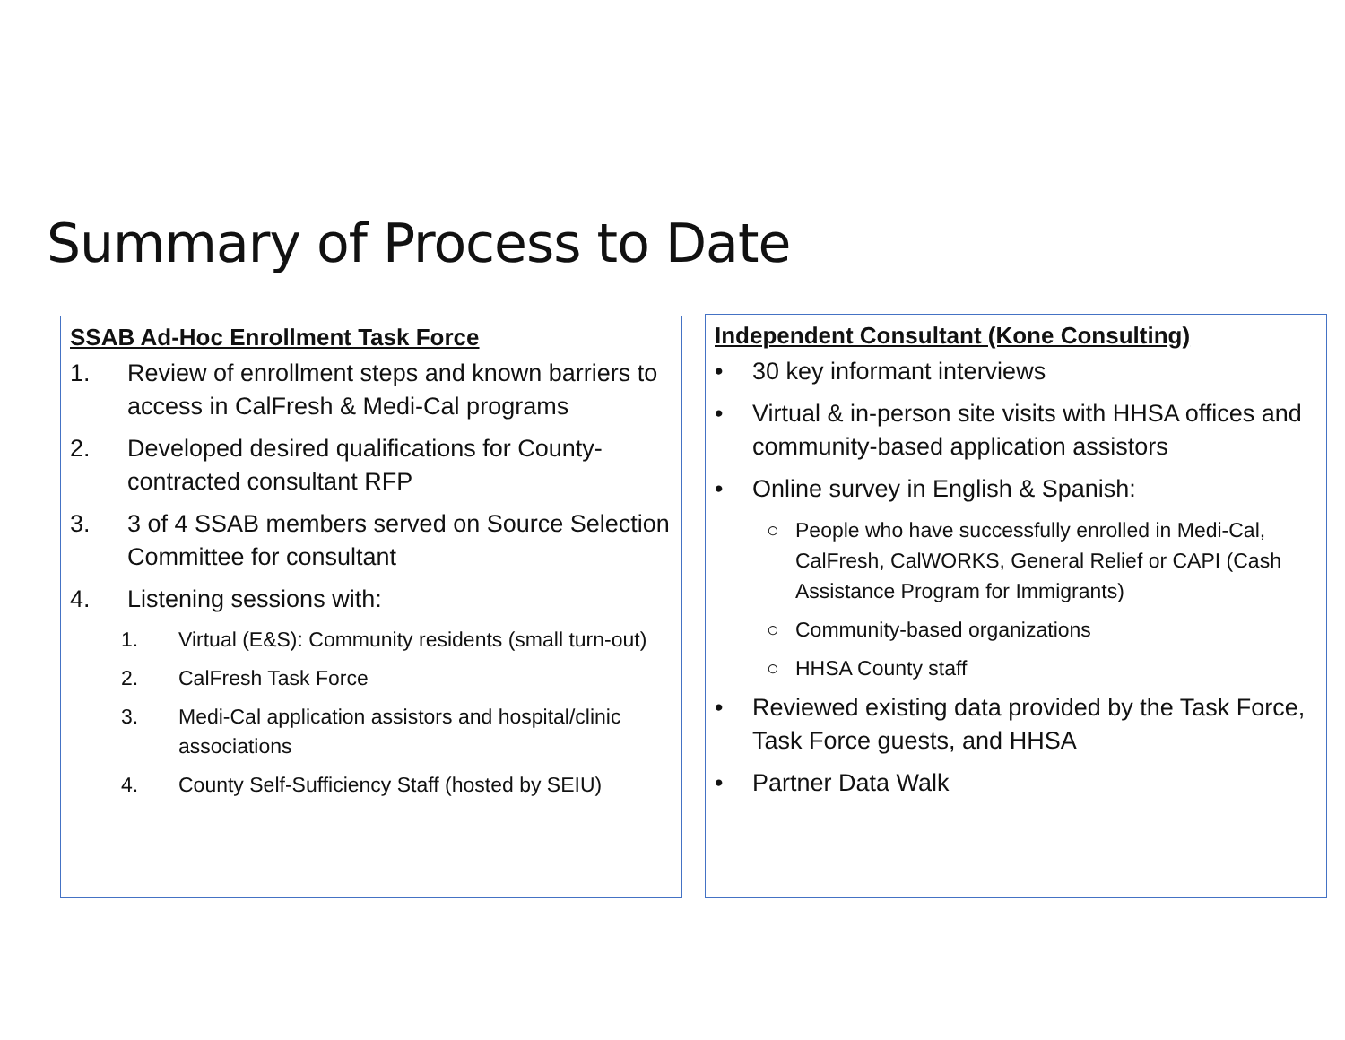Summary of Process to Date
SSAB Ad-Hoc Enrollment Task Force
1. Review of enrollment steps and known barriers to access in CalFresh & Medi-Cal programs
2. Developed desired qualifications for County-contracted consultant RFP
3. 3 of 4 SSAB members served on Source Selection Committee for consultant
4. Listening sessions with:
1. Virtual (E&S): Community residents (small turn-out)
2. CalFresh Task Force
3. Medi-Cal application assistors and hospital/clinic associations
4. County Self-Sufficiency Staff (hosted by SEIU)
Independent Consultant (Kone Consulting)
• 30 key informant interviews
• Virtual & in-person site visits with HHSA offices and community-based application assistors
• Online survey in English & Spanish:
○ People who have successfully enrolled in Medi-Cal, CalFresh, CalWORKS, General Relief or CAPI (Cash Assistance Program for Immigrants)
○ Community-based organizations
○ HHSA County staff
• Reviewed existing data provided by the Task Force, Task Force guests, and HHSA
• Partner Data Walk